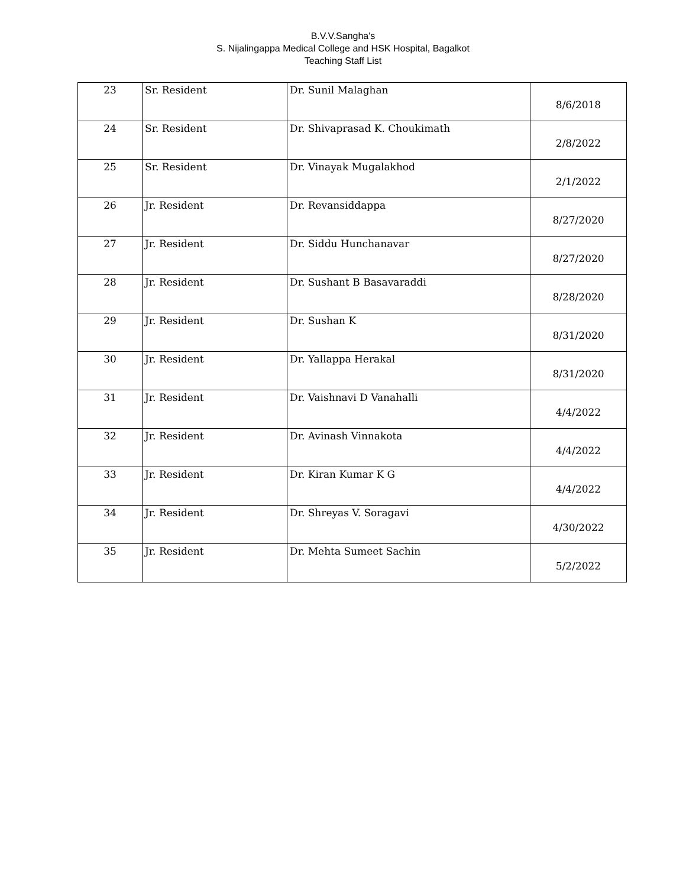B.V.V.Sangha's
S. Nijalingappa Medical College and HSK Hospital, Bagalkot
Teaching Staff List
| 23 | Sr. Resident | Dr. Sunil Malaghan | 8/6/2018 |
| 24 | Sr. Resident | Dr. Shivaprasad K. Choukimath | 2/8/2022 |
| 25 | Sr. Resident | Dr. Vinayak Mugalakhod | 2/1/2022 |
| 26 | Jr. Resident | Dr. Revansiddappa | 8/27/2020 |
| 27 | Jr. Resident | Dr. Siddu Hunchanavar | 8/27/2020 |
| 28 | Jr. Resident | Dr. Sushant B Basavaraddi | 8/28/2020 |
| 29 | Jr. Resident | Dr. Sushan K | 8/31/2020 |
| 30 | Jr. Resident | Dr. Yallappa Herakal | 8/31/2020 |
| 31 | Jr. Resident | Dr. Vaishnavi D Vanahalli | 4/4/2022 |
| 32 | Jr. Resident | Dr. Avinash Vinnakota | 4/4/2022 |
| 33 | Jr. Resident | Dr. Kiran Kumar K G | 4/4/2022 |
| 34 | Jr. Resident | Dr. Shreyas V. Soragavi | 4/30/2022 |
| 35 | Jr. Resident | Dr. Mehta Sumeet Sachin | 5/2/2022 |